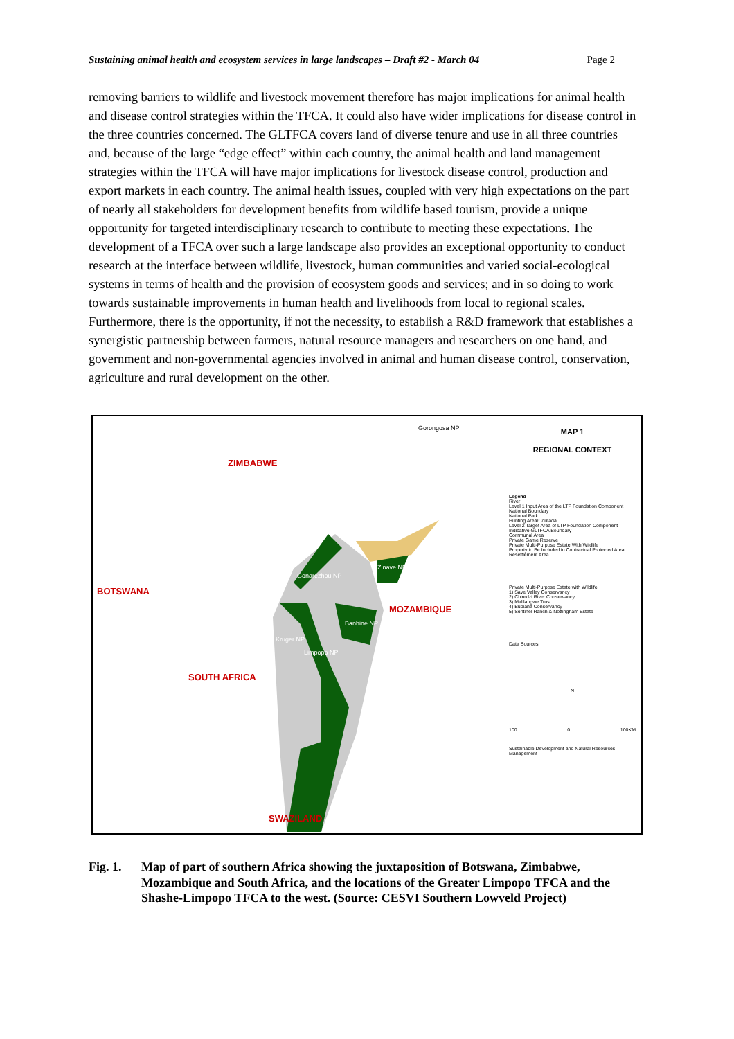Sustaining animal health and ecosystem services in large landscapes – Draft #2 - March 04 Page 2
removing barriers to wildlife and livestock movement therefore has major implications for animal health and disease control strategies within the TFCA. It could also have wider implications for disease control in the three countries concerned. The GLTFCA covers land of diverse tenure and use in all three countries and, because of the large “edge effect” within each country, the animal health and land management strategies within the TFCA will have major implications for livestock disease control, production and export markets in each country. The animal health issues, coupled with very high expectations on the part of nearly all stakeholders for development benefits from wildlife based tourism, provide a unique opportunity for targeted interdisciplinary research to contribute to meeting these expectations. The development of a TFCA over such a large landscape also provides an exceptional opportunity to conduct research at the interface between wildlife, livestock, human communities and varied social-ecological systems in terms of health and the provision of ecosystem goods and services; and in so doing to work towards sustainable improvements in human health and livelihoods from local to regional scales. Furthermore, there is the opportunity, if not the necessity, to establish a R&D framework that establishes a synergistic partnership between farmers, natural resource managers and researchers on one hand, and government and non-governmental agencies involved in animal and human disease control, conservation, agriculture and rural development on the other.
ZIMBABWE
BOTSWANA
MOZAMBIQUE
SOUTH AFRICA
SWAZILAND
Gorongosa NP
Zinave NP
Banhine NP
Kruger NP
Limpopo NP
Gonarezhou NP
MAP 1
REGIONAL CONTEXT
Legend
River
Level 1 Input Area of the LTP Foundation Component
National Boundary
National Park
Hunting Area/Coutada
Level 2 Target Area of LTP Foundation Component
Indicative GLTFCA Boundary
Communal Area
Private Game Reserve
Private Multi-Purpose Estate With Wildlife
Property to Be Included in Contractual Protected Area
Resettlement Area
Private Multi-Purpose Estate with Wildlife
1) Save Valley Conservancy
2) Chiredzi River Conservancy
3) Malilangwe Trust
4) Bubiana Conservancy
5) Sentinel Ranch & Nottingham Estate
Data Sources
N
100 0 100KM
Sustainable Development and Natural Resources Management
Fig. 1. Map of part of southern Africa showing the juxtaposition of Botswana, Zimbabwe, Mozambique and South Africa, and the locations of the Greater Limpopo TFCA and the Shashe-Limpopo TFCA to the west. (Source: CESVI Southern Lowveld Project)